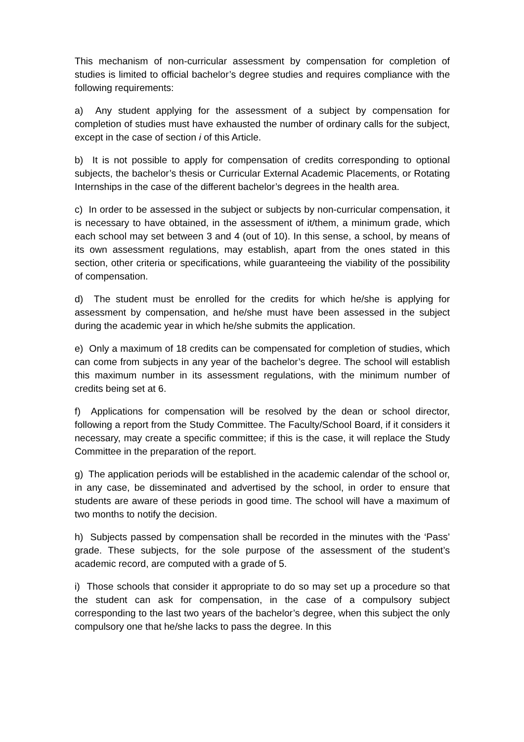This mechanism of non-curricular assessment by compensation for completion of studies is limited to official bachelor’s degree studies and requires compliance with the following requirements:
a) Any student applying for the assessment of a subject by compensation for completion of studies must have exhausted the number of ordinary calls for the subject, except in the case of section i of this Article.
b) It is not possible to apply for compensation of credits corresponding to optional subjects, the bachelor’s thesis or Curricular External Academic Placements, or Rotating Internships in the case of the different bachelor’s degrees in the health area.
c) In order to be assessed in the subject or subjects by non-curricular compensation, it is necessary to have obtained, in the assessment of it/them, a minimum grade, which each school may set between 3 and 4 (out of 10). In this sense, a school, by means of its own assessment regulations, may establish, apart from the ones stated in this section, other criteria or specifications, while guaranteeing the viability of the possibility of compensation.
d) The student must be enrolled for the credits for which he/she is applying for assessment by compensation, and he/she must have been assessed in the subject during the academic year in which he/she submits the application.
e) Only a maximum of 18 credits can be compensated for completion of studies, which can come from subjects in any year of the bachelor’s degree. The school will establish this maximum number in its assessment regulations, with the minimum number of credits being set at 6.
f) Applications for compensation will be resolved by the dean or school director, following a report from the Study Committee. The Faculty/School Board, if it considers it necessary, may create a specific committee; if this is the case, it will replace the Study Committee in the preparation of the report.
g) The application periods will be established in the academic calendar of the school or, in any case, be disseminated and advertised by the school, in order to ensure that students are aware of these periods in good time. The school will have a maximum of two months to notify the decision.
h) Subjects passed by compensation shall be recorded in the minutes with the ‘Pass’ grade. These subjects, for the sole purpose of the assessment of the student’s academic record, are computed with a grade of 5.
i) Those schools that consider it appropriate to do so may set up a procedure so that the student can ask for compensation, in the case of a compulsory subject corresponding to the last two years of the bachelor’s degree, when this subject the only compulsory one that he/she lacks to pass the degree. In this